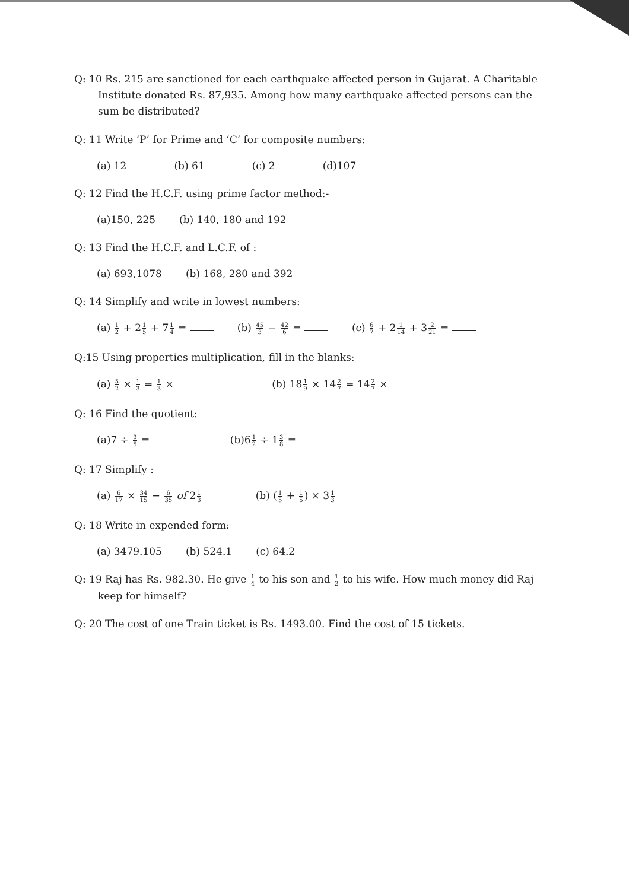Q: 10 Rs. 215 are sanctioned for each earthquake affected person in Gujarat. A Charitable
Institute donated Rs. 87,935. Among how many earthquake affected persons can the
sum be distributed?
Q: 11 Write ‘P’ for Prime and ‘C’ for composite numbers:
(a) 12 (b) 61 (c) 2 (d)107
Q: 12 Find the H.C.F. using prime factor method:-
(a)150, 225 (b) 140, 180 and 192
Q: 13 Find the H.C.F. and L.C.F. of :
(a) 693,1078 (b) 168, 280 and 392
Q: 14 Simplify and write in lowest numbers:
(a) 1 2 + 21 5 + 71 4 = (b) 45 3 − 42 6 = (c) 6 7 + 21 14 + 32 21 =
Q:15 Using properties multiplication, fill in the blanks:
(a) 5 2 × 1 3 = 1 3 × (b) 181 9 × 142 7 = 142 7 ×
Q: 16 Find the quotient:
(a)7 ÷ 3 5 = (b)61 2 ÷ 13 8 =
Q: 17 Simplify :
(a) 6 17 × 34 15 − 6 35 of 21 3 (b) (1 5 + 1 5) × 31 3
Q: 18 Write in expended form:
(a) 3479.105 (b) 524.1 (c) 64.2
Q: 19 Raj has Rs. 982.30. He give 1 4 to his son and 1 2 to his wife. How much money did Raj
keep for himself?
Q: 20 The cost of one Train ticket is Rs. 1493.00. Find the cost of 15 tickets.